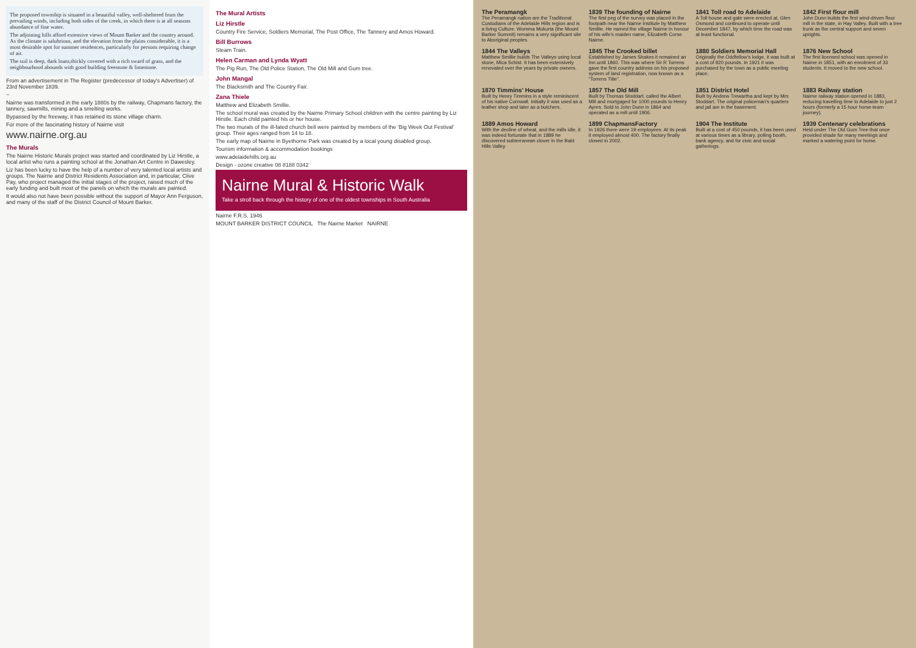The proposed township is situated in a beautiful valley, well-sheltered from the prevailing winds, including both sides of the creek, in which there is at all seasons abundance of fine water.
The adjoining hills afford extensive views of Mount Barker and the country around. As the climate is salubrious, and the elevation from the plains considerable, it is a most desirable spot for summer residences, particularly for persons requiring change of air.
The soil is deep, dark loam,thickly covered with a rich sward of grass, and the neighbourhood abounds with good building freestone & limestone.
From an advertisement in The Register (predecessor of today's Advertiser) of 23rd November 1839.
~
Nairne was transformed in the early 1880s by the railway, Chapmans factory, the tannery, sawmills, mining and a smelting works.
Bypassed by the freeway, it has retained its stone village charm.
For more of the fascinating history of Nairne visit
www.nairne.org.au
The Murals
The Nairne Historic Murals project was started and coordinated by Liz Hirstle, a local artist who runs a painting school at the Jonathan Art Centre in Dawesley.
Liz has been lucky to have the help of a number of very talented local artists and groups. The Nairne and District Residents Association and, in particular, Clive Pay, who project managed the initial stages of the project, raised much of the early funding and built most of the panels on which the murals are painted.
It would also not have been possible without the support of Mayor Ann Ferguson, and many of the staff of the District Council of Mount Barker.
The Mural Artists
Liz Hirstle
Country Fire Service, Soldiers Memorial, The Post Office, The Tannery and Amos Howard.
Bill Burrows
Steam Train.
Helen Carman and Lynda Wyatt
The Pig Run, The Old Police Station, The Old Mill and Gum tree.
John Mangal
The Blacksmith and The Country Fair.
Zana Thiele
Matthew and Elizabeth Smillie.
The school mural was created by the Nairne Primary School children with the centre painting by Liz Hirstle. Each child painted his or her house.
The two murals of the ill-fated church bell were painted by members of the ‘Big Week Out Festival’ group. Their ages ranged from 14 to 18.
The early map of Nairne in Byethorne Park was created by a local young disabled group.
Tourism information & accommodation bookings
www.adelaidehills.org.au
Design - ozone creative 08 8188 0342
Nairne Mural & Historic Walk
Take a stroll back through the history of one of the oldest townships in South Australia
Nairne F.R.S. 1946
MOUNT BARKER DISTRICT COUNCIL The Nairne Market NAIRNE
The Peramangk The Peramangk nation are the Traditional Custodians of the Adelaide Hills region and is a living Culture. Womma Mukurta (the Mount Barker Summit) remains a very significant site to Aboriginal peoples.
1839 The founding of Nairne The first peg of the survey was placed in the footpath near the Nairne Institute by Matthew Smillie. He named the village Nairne in honour of his wife's maiden name, Elizabeth Corse Nairne.
1841 Toll road to Adelaide A Toll house and gate were erected at, Glen Osmond and continued to operate until December 1847, by which time the road was at least functional.
1842 First flour mill John Dunn builds the first wind-driven flour mill in the state, in Hay Valley. Built with a tree trunk as the central support and seven uprights.
1844 The Valleys Matthew Smillie builds The Valleys using local stone, Mica Schist. It has been extensively renovated over the years by private owners.
1845 The Crooked billet Established by James Shakes it remained an Inn until 1860. This was where Sir R Torrens gave the first country address on his proposed system of land registration, now known as a “Torrens Title”.
1880 Soldiers Memorial Hall Originally the Oddfellow's lodge, it was built at a cost of 920 pounds. In 1921 it was purchased by the town as a public meeting place.
1876 New School The first licensed school was opened in Nairne in 1851, with an enrolment of 33 students. It moved to the new school.
1870 Timmins' House Built by Henry Timmins in a style reminiscent of his native Cornwall. Initially it was used as a leather shop and later as a butchers.
1857 The Old Mill Built by Thomas Stoddart, called the Albert Mill and mortgaged for 1000 pounds to Henry Ayres. Sold to John Dunn in 1864 and operated as a mill until 1906.
1851 District Hotel Built by Andrew Trewartha and kept by Mrs Stoddart. The original policeman's quarters and jail are in the basement.
1883 Railway station Nairne railway station opened in 1883, reducing travelling time to Adelaide to just 2 hours (formerly a 15 hour horse-team journey).
1889 Amos Howard With the decline of wheat, and the mills idle, it was indeed fortunate that in 1889 he discovered subterranean clover in the Bald Hills Valley.
1899 ChapmansFactory In 1926 there were 19 employees. At its peak it employed almost 400. The factory finally closed in 2002.
1904 The Institute Built at a cost of 450 pounds, it has been used at various times as a library, polling booth, bank agency, and for civic and social gatherings.
1939 Centenary celebrations Held under The Old Gum Tree that once provided shade for many meetings and marked a watering point for horse.